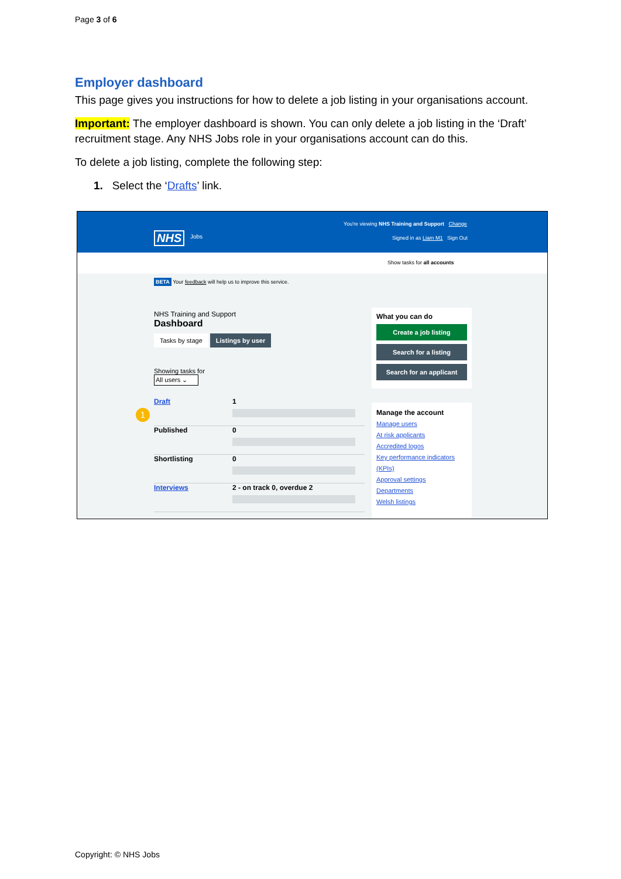Page 3 of 6
Employer dashboard
This page gives you instructions for how to delete a job listing in your organisations account.
Important: The employer dashboard is shown. You can only delete a job listing in the ‘Draft’ recruitment stage. Any NHS Jobs role in your organisations account can do this.
To delete a job listing, complete the following step:
1. Select the ‘Drafts’ link.
You're viewing NHS Training and Support Change
NHS Jobs
Signed in as Liam M1 Sign Out
Show tasks for all accounts
BETA Your feedback will help us to improve this service.
NHS Training and Support
Dashboard
Tasks by stage Listings by user
Showing tasks for
All users ⌄
Draft 1
Published 0
Shortlisting 0
Interviews 2 - on track 0, overdue 2
1
What you can do
Create a job listing
Search for a listing
Search for an applicant
Manage the account
Manage users
At risk applicants
Accredited logos
Key performance indicators (KPIs)
Approval settings
Departments
Welsh listings
Copyright: © NHS Jobs